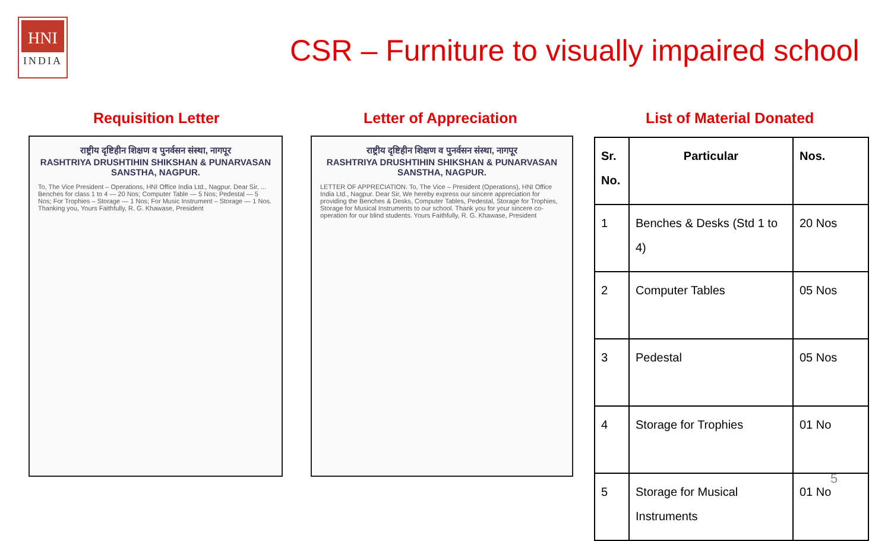HNI
INDIA
CSR – Furniture to visually impaired school
Requisition Letter Letter of Appreciation List of Material Donated
राष्ट्रीय दृष्टिहीन शिक्षण व पुनर्वसन संस्था, नागपूर
RASHTRIYA DRUSHTIHIN SHIKSHAN & PUNARVASAN SANSTHA, NAGPUR.
To, The Vice President – Operations, HNI Office India Ltd., Nagpur. Dear Sir, ... Benches for class 1 to 4 — 20 Nos; Computer Table — 5 Nos; Pedestal — 5 Nos; For Trophies – Storage — 1 Nos; For Music Instrument – Storage — 1 Nos. Thanking you, Yours Faithfully, R. G. Khawase, President
राष्ट्रीय दृष्टिहीन शिक्षण व पुनर्वसन संस्था, नागपूर
RASHTRIYA DRUSHTIHIN SHIKSHAN & PUNARVASAN SANSTHA, NAGPUR.
LETTER OF APPRECIATION. To, The Vice – President (Operations), HNI Office India Ltd., Nagpur. Dear Sir, We hereby express our sincere appreciation for providing the Benches & Desks, Computer Tables, Pedestal, Storage for Trophies, Storage for Musical Instruments to our school. Thank you for your sincere co-operation for our blind students. Yours Faithfully, R. G. Khawase, President
| Sr. No. | Particular | Nos. |
| --- | --- | --- |
| 1 | Benches & Desks (Std 1 to 4) | 20 Nos |
| 2 | Computer Tables | 05 Nos |
| 3 | Pedestal | 05 Nos |
| 4 | Storage for Trophies | 01 No |
| 5 | Storage for Musical Instruments | 01 No |
5